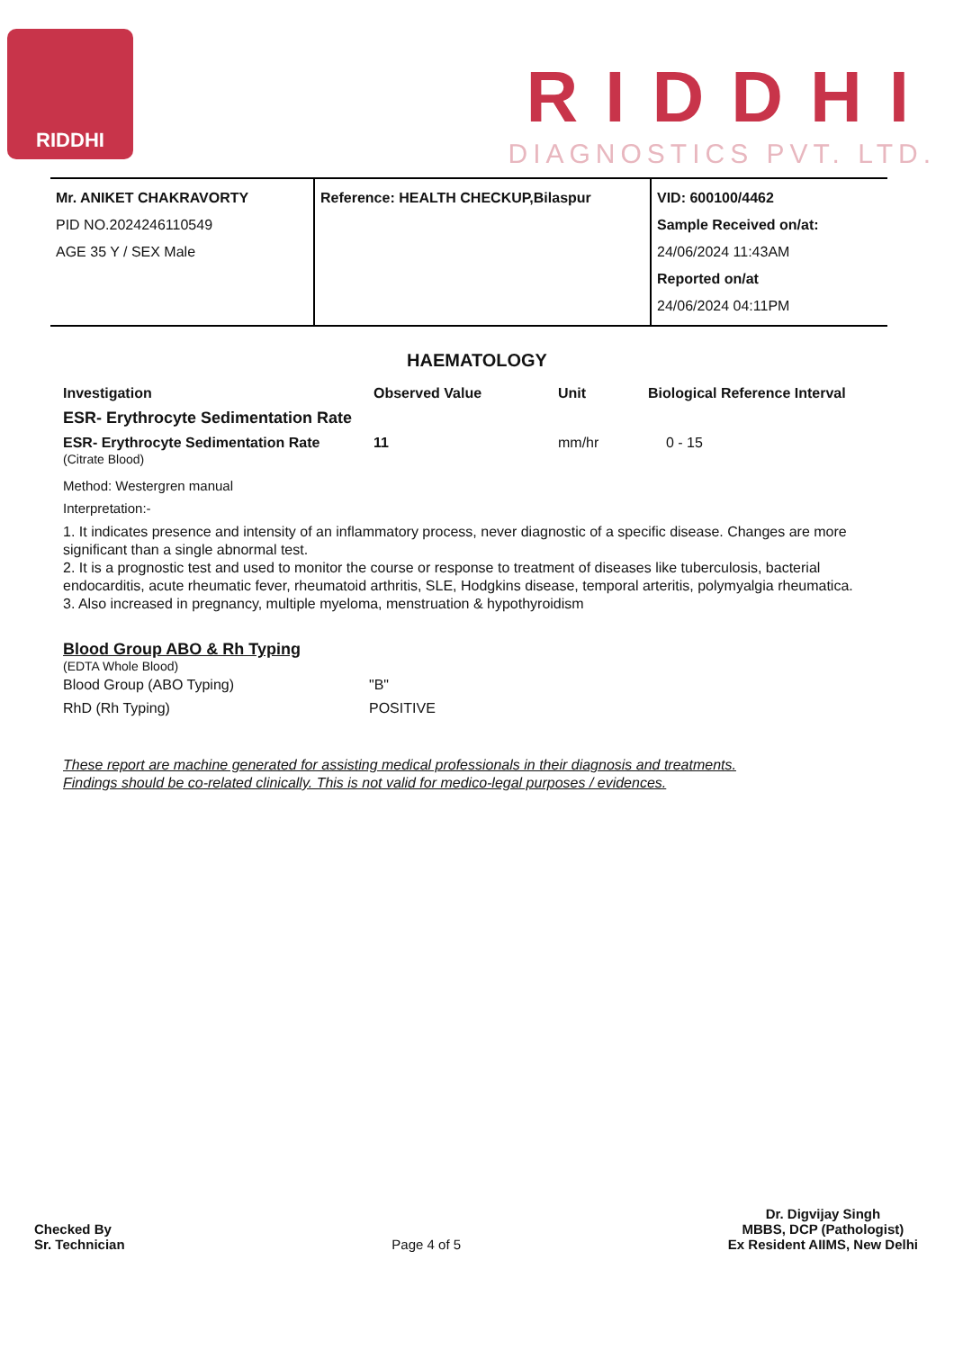RIDDHI
RIDDHI
DIAGNOSTICS PVT. LTD.
| Mr. ANIKET CHAKRAVORTY PID NO.2024246110549 AGE 35 Y / SEX Male | Reference: HEALTH CHECKUP,Bilaspur | VID: 600100/4462 Sample Received on/at: 24/06/2024 11:43AM Reported on/at 24/06/2024 04:11PM |
HAEMATOLOGY
| Investigation | Observed Value | Unit | Biological Reference Interval |
| --- | --- | --- | --- |
| ESR- Erythrocyte Sedimentation Rate | | | |
| ESR- Erythrocyte Sedimentation Rate (Citrate Blood) | 11 | mm/hr | 0 - 15 |
Method: Westergren manual
Interpretation:-
1. It indicates presence and intensity of an inflammatory process, never diagnostic of a specific disease. Changes are more significant than a single abnormal test.
2. It is a prognostic test and used to monitor the course or response to treatment of diseases like tuberculosis, bacterial endocarditis, acute rheumatic fever, rheumatoid arthritis, SLE, Hodgkins disease, temporal arteritis, polymyalgia rheumatica.
3. Also increased in pregnancy, multiple myeloma, menstruation & hypothyroidism
Blood Group ABO & Rh Typing
(EDTA Whole Blood)
| Blood Group (ABO Typing) | "B" |
| RhD (Rh Typing) | POSITIVE |
These report are machine generated for assisting medical professionals in their diagnosis and treatments.
Findings should be co-related clinically. This is not valid for medico-legal purposes / evidences.
Checked By
Sr. Technician
Page 4 of 5
Dr. Digvijay Singh
MBBS, DCP (Pathologist)
Ex Resident AIIMS, New Delhi